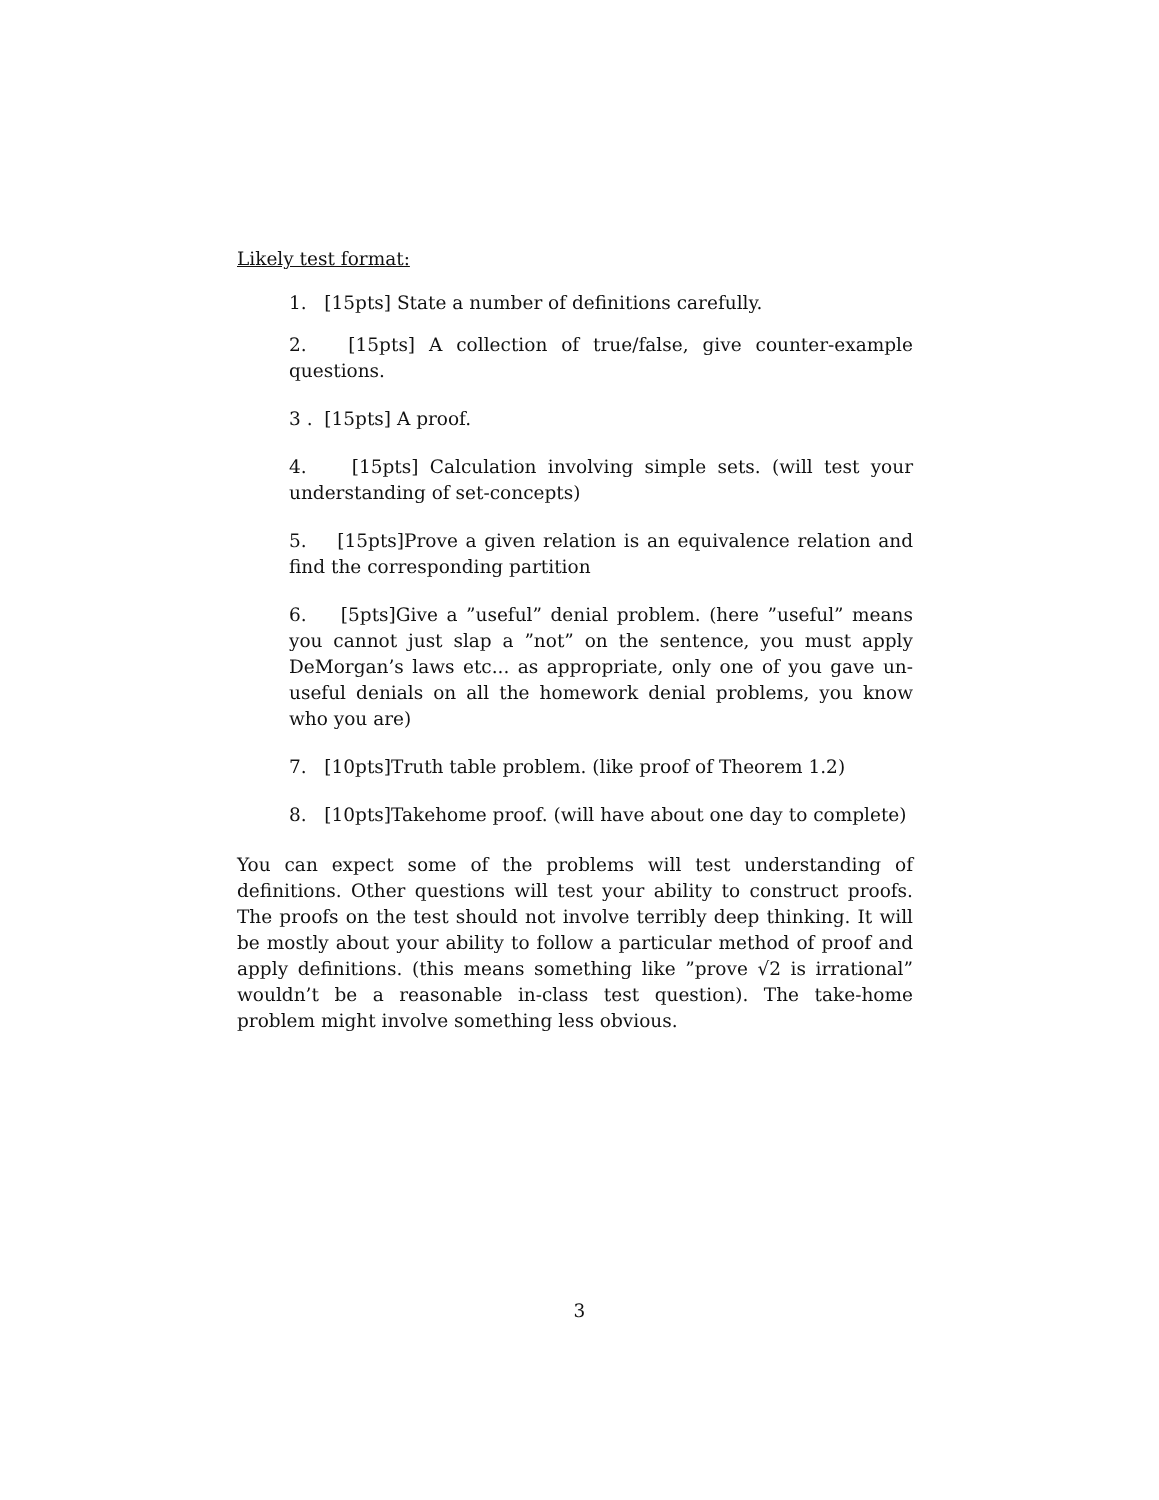Likely test format:
1. [15pts] State a number of definitions carefully.
2. [15pts] A collection of true/false, give counter-example questions.
3 . [15pts] A proof.
4. [15pts] Calculation involving simple sets. (will test your understanding of set-concepts)
5. [15pts]Prove a given relation is an equivalence relation and find the corresponding partition
6. [5pts]Give a ”useful” denial problem. (here ”useful” means you cannot just slap a ”not” on the sentence, you must apply DeMorgan’s laws etc... as appropriate, only one of you gave un-useful denials on all the homework denial problems, you know who you are)
7. [10pts]Truth table problem. (like proof of Theorem 1.2)
8. [10pts]Takehome proof. (will have about one day to complete)
You can expect some of the problems will test understanding of definitions. Other questions will test your ability to construct proofs. The proofs on the test should not involve terribly deep thinking. It will be mostly about your ability to follow a particular method of proof and apply definitions. (this means something like ”prove √2 is irrational” wouldn’t be a reasonable in-class test question). The take-home problem might involve something less obvious.
3